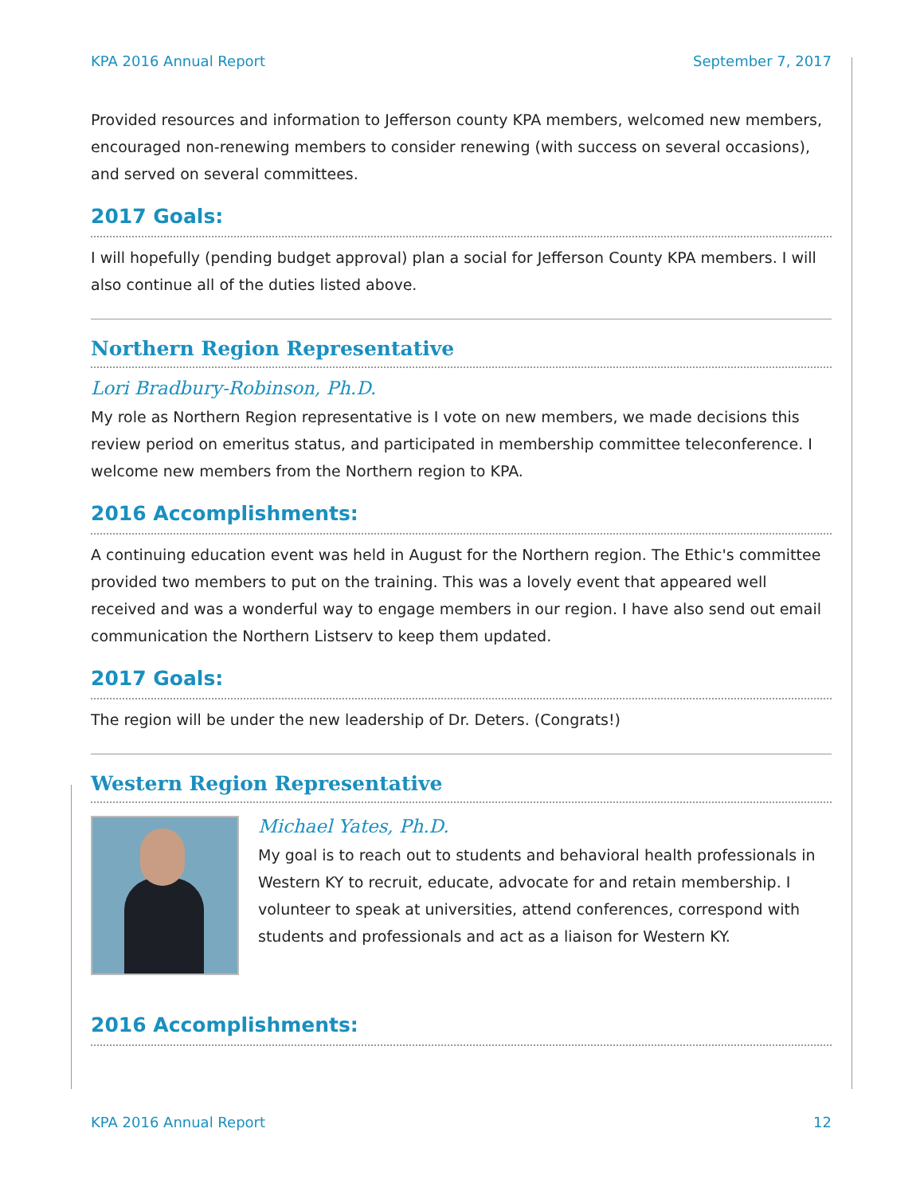KPA 2016 Annual Report September 7, 2017
Provided resources and information to Jefferson county KPA members, welcomed new members, encouraged non-renewing members to consider renewing (with success on several occasions), and served on several committees.
2017 Goals:
I will hopefully (pending budget approval) plan a social for Jefferson County KPA members. I will also continue all of the duties listed above.
Northern Region Representative
Lori Bradbury-Robinson, Ph.D.
My role as Northern Region representative is I vote on new members, we made decisions this review period on emeritus status, and participated in membership committee teleconference. I welcome new members from the Northern region to KPA.
2016 Accomplishments:
A continuing education event was held in August for the Northern region. The Ethic's committee provided two members to put on the training. This was a lovely event that appeared well received and was a wonderful way to engage members in our region. I have also send out email communication the Northern Listserv to keep them updated.
2017 Goals:
The region will be under the new leadership of Dr. Deters. (Congrats!)
Western Region Representative
Michael Yates, Ph.D.
My goal is to reach out to students and behavioral health professionals in Western KY to recruit, educate, advocate for and retain membership. I volunteer to speak at universities, attend conferences, correspond with students and professionals and act as a liaison for Western KY.
2016 Accomplishments:
KPA 2016 Annual Report 12